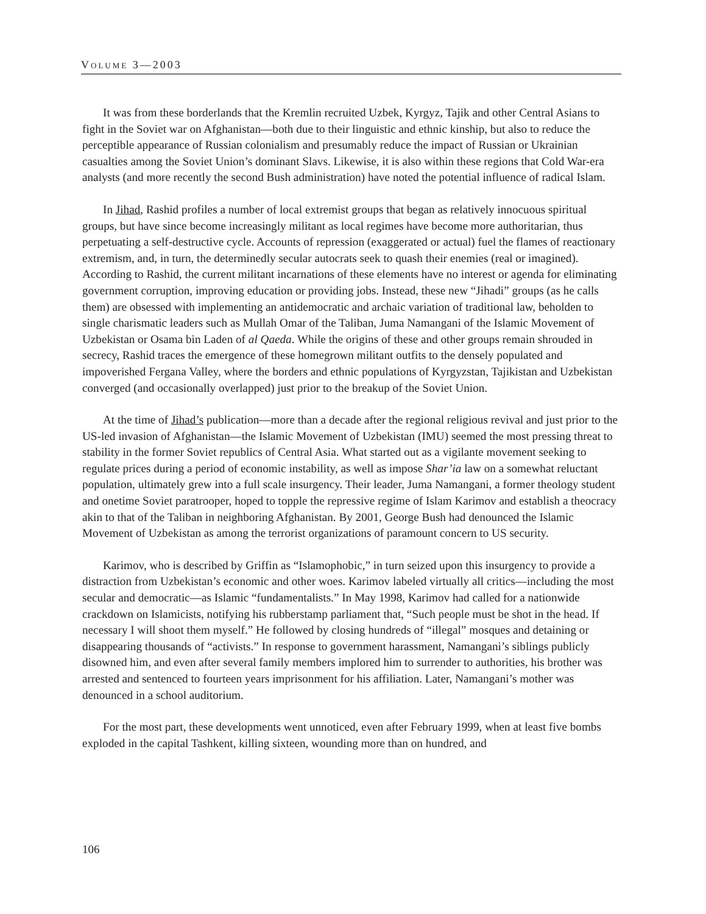VOLUME 3—2003
It was from these borderlands that the Kremlin recruited Uzbek, Kyrgyz, Tajik and other Central Asians to fight in the Soviet war on Afghanistan—both due to their linguistic and ethnic kinship, but also to reduce the perceptible appearance of Russian colonialism and presumably reduce the impact of Russian or Ukrainian casualties among the Soviet Union’s dominant Slavs. Likewise, it is also within these regions that Cold War-era analysts (and more recently the second Bush administration) have noted the potential influence of radical Islam.
In Jihad, Rashid profiles a number of local extremist groups that began as relatively innocuous spiritual groups, but have since become increasingly militant as local regimes have become more authoritarian, thus perpetuating a self-destructive cycle. Accounts of repression (exaggerated or actual) fuel the flames of reactionary extremism, and, in turn, the determinedly secular autocrats seek to quash their enemies (real or imagined). According to Rashid, the current militant incarnations of these elements have no interest or agenda for eliminating government corruption, improving education or providing jobs. Instead, these new “Jihadi” groups (as he calls them) are obsessed with implementing an antidemocratic and archaic variation of traditional law, beholden to single charismatic leaders such as Mullah Omar of the Taliban, Juma Namangani of the Islamic Movement of Uzbekistan or Osama bin Laden of al Qaeda. While the origins of these and other groups remain shrouded in secrecy, Rashid traces the emergence of these homegrown militant outfits to the densely populated and impoverished Fergana Valley, where the borders and ethnic populations of Kyrgyzstan, Tajikistan and Uzbekistan converged (and occasionally overlapped) just prior to the breakup of the Soviet Union.
At the time of Jihad’s publication—more than a decade after the regional religious revival and just prior to the US-led invasion of Afghanistan—the Islamic Movement of Uzbekistan (IMU) seemed the most pressing threat to stability in the former Soviet republics of Central Asia. What started out as a vigilante movement seeking to regulate prices during a period of economic instability, as well as impose Shar’ia law on a somewhat reluctant population, ultimately grew into a full scale insurgency. Their leader, Juma Namangani, a former theology student and onetime Soviet paratrooper, hoped to topple the repressive regime of Islam Karimov and establish a theocracy akin to that of the Taliban in neighboring Afghanistan. By 2001, George Bush had denounced the Islamic Movement of Uzbekistan as among the terrorist organizations of paramount concern to US security.
Karimov, who is described by Griffin as “Islamophobic,” in turn seized upon this insurgency to provide a distraction from Uzbekistan’s economic and other woes. Karimov labeled virtually all critics—including the most secular and democratic—as Islamic “fundamentalists.” In May 1998, Karimov had called for a nationwide crackdown on Islamicists, notifying his rubberstamp parliament that, “Such people must be shot in the head. If necessary I will shoot them myself.” He followed by closing hundreds of “illegal” mosques and detaining or disappearing thousands of “activists.” In response to government harassment, Namangani’s siblings publicly disowned him, and even after several family members implored him to surrender to authorities, his brother was arrested and sentenced to fourteen years imprisonment for his affiliation. Later, Namangani’s mother was denounced in a school auditorium.
For the most part, these developments went unnoticed, even after February 1999, when at least five bombs exploded in the capital Tashkent, killing sixteen, wounding more than on hundred, and
106